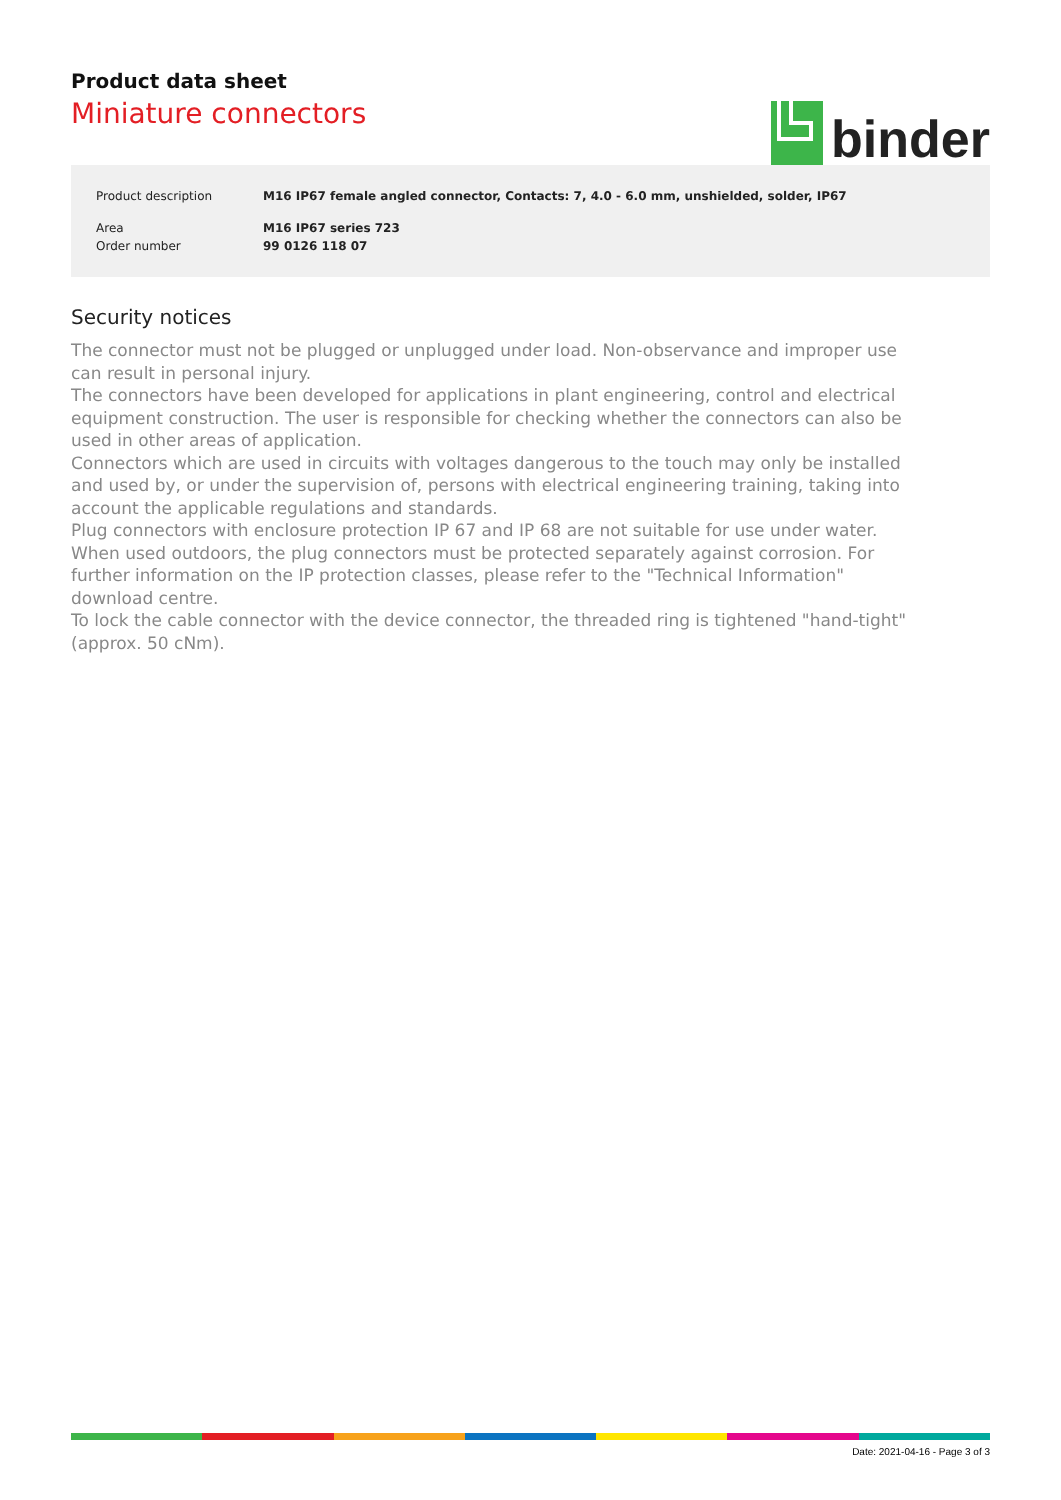Product data sheet
Miniature connectors
binder
| Product description | M16 IP67 female angled connector, Contacts: 7, 4.0 - 6.0 mm, unshielded, solder, IP67 |
| Area | M16 IP67 series 723 |
| Order number | 99 0126 118 07 |
Security notices
The connector must not be plugged or unplugged under load. Non-observance and improper use can result in personal injury.
The connectors have been developed for applications in plant engineering, control and electrical equipment construction. The user is responsible for checking whether the connectors can also be used in other areas of application.
Connectors which are used in circuits with voltages dangerous to the touch may only be installed and used by, or under the supervision of, persons with electrical engineering training, taking into account the applicable regulations and standards.
Plug connectors with enclosure protection IP 67 and IP 68 are not suitable for use under water. When used outdoors, the plug connectors must be protected separately against corrosion. For further information on the IP protection classes, please refer to the "Technical Information" download centre.
To lock the cable connector with the device connector, the threaded ring is tightened "hand-tight" (approx. 50 cNm).
Date: 2021-04-16 - Page 3 of 3